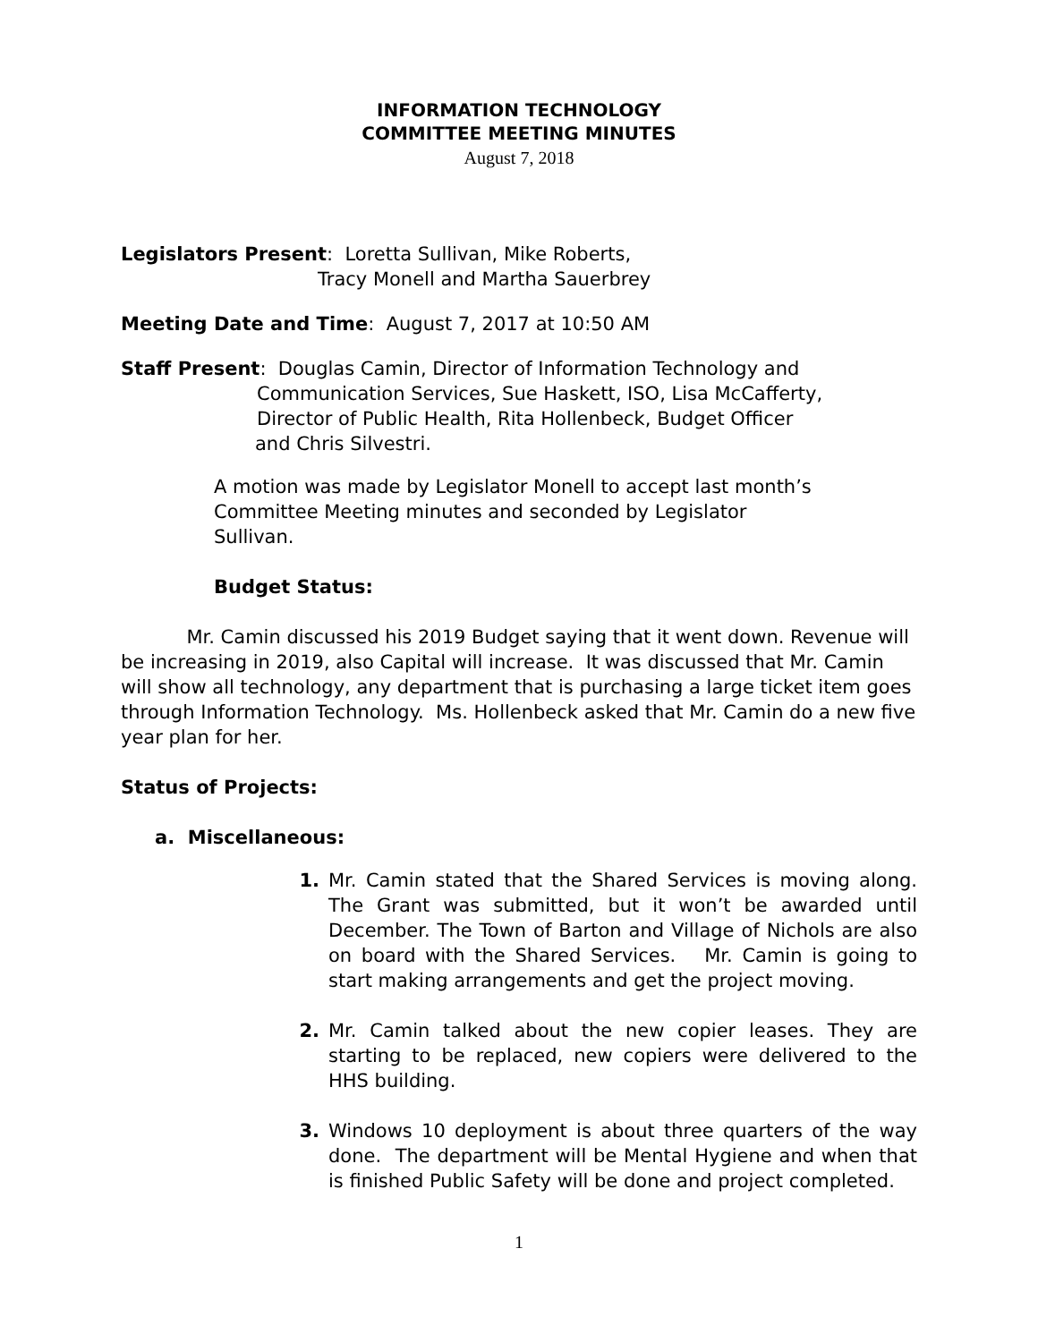INFORMATION TECHNOLOGY
COMMITTEE MEETING MINUTES
August 7, 2018
Legislators Present: Loretta Sullivan, Mike Roberts,
Tracy Monell and Martha Sauerbrey
Meeting Date and Time: August 7, 2017 at 10:50 AM
Staff Present: Douglas Camin, Director of Information Technology and
Communication Services, Sue Haskett, ISO, Lisa McCafferty,
Director of Public Health, Rita Hollenbeck, Budget Officer
and Chris Silvestri.
A motion was made by Legislator Monell to accept last month’s
Committee Meeting minutes and seconded by Legislator
Sullivan.
Budget Status:
Mr. Camin discussed his 2019 Budget saying that it went down. Revenue will be increasing in 2019, also Capital will increase. It was discussed that Mr. Camin will show all technology, any department that is purchasing a large ticket item goes through Information Technology. Ms. Hollenbeck asked that Mr. Camin do a new five year plan for her.
Status of Projects:
a. Miscellaneous:
1. Mr. Camin stated that the Shared Services is moving along. The Grant was submitted, but it won’t be awarded until December. The Town of Barton and Village of Nichols are also on board with the Shared Services. Mr. Camin is going to start making arrangements and get the project moving.
2. Mr. Camin talked about the new copier leases. They are starting to be replaced, new copiers were delivered to the HHS building.
3. Windows 10 deployment is about three quarters of the way done. The department will be Mental Hygiene and when that is finished Public Safety will be done and project completed.
1